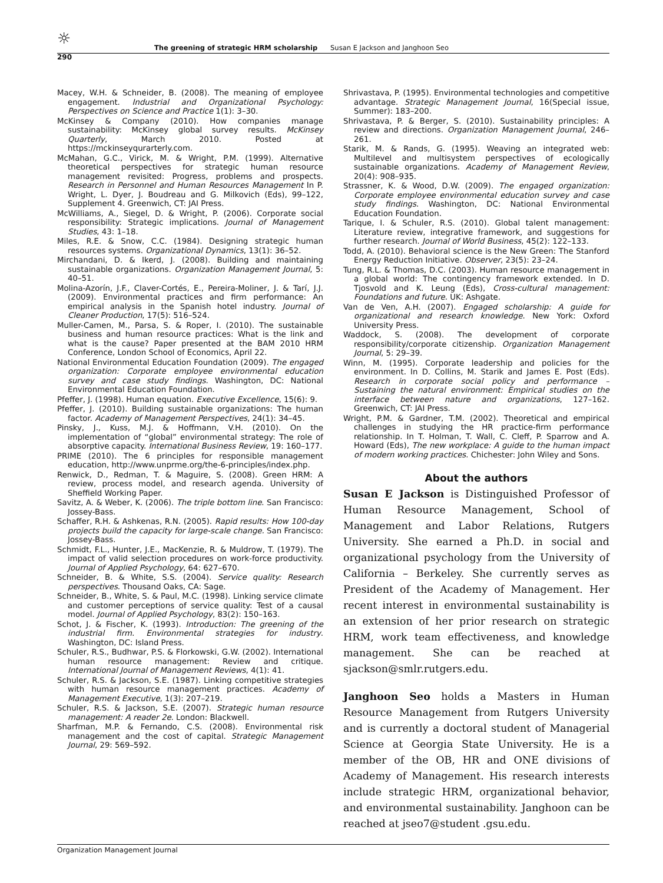☼
The greening of strategic HRM scholarship Susan E Jackson and Janghoon Seo
290
Macey, W.H. & Schneider, B. (2008). The meaning of employee engagement. Industrial and Organizational Psychology: Perspectives on Science and Practice 1(1): 3–30.
McKinsey & Company (2010). How companies manage sustainability: McKinsey global survey results. McKinsey Quarterly, March 2010. Posted at https://mckinseyqurarterly.com.
McMahan, G.C., Virick, M. & Wright, P.M. (1999). Alternative theoretical perspectives for strategic human resource management revisited: Progress, problems and prospects. Research in Personnel and Human Resources Management In P. Wright, L. Dyer, J. Boudreau and G. Milkovich (Eds), 99–122, Supplement 4. Greenwich, CT: JAI Press.
McWilliams, A., Siegel, D. & Wright, P. (2006). Corporate social responsibility: Strategic implications. Journal of Management Studies, 43: 1–18.
Miles, R.E. & Snow, C.C. (1984). Designing strategic human resources systems. Organizational Dynamics, 13(1): 36–52.
Mirchandani, D. & Ikerd, J. (2008). Building and maintaining sustainable organizations. Organization Management Journal, 5: 40–51.
Molina-Azorín, J.F., Claver-Cortés, E., Pereira-Moliner, J. & Tarí, J.J. (2009). Environmental practices and firm performance: An empirical analysis in the Spanish hotel industry. Journal of Cleaner Production, 17(5): 516–524.
Muller-Camen, M., Parsa, S. & Roper, I. (2010). The sustainable business and human resource practices: What is the link and what is the cause? Paper presented at the BAM 2010 HRM Conference, London School of Economics, April 22.
National Environmental Education Foundation (2009). The engaged organization: Corporate employee environmental education survey and case study findings. Washington, DC: National Environmental Education Foundation.
Pfeffer, J. (1998). Human equation. Executive Excellence, 15(6): 9.
Pfeffer, J. (2010). Building sustainable organizations: The human factor. Academy of Management Perspectives, 24(1): 34–45.
Pinsky, J., Kuss, M.J. & Hoffmann, V.H. (2010). On the implementation of “global” environmental strategy: The role of absorptive capacity. International Business Review, 19: 160–177.
PRIME (2010). The 6 principles for responsible management education, http://www.unprme.org/the-6-principles/index.php.
Renwick, D., Redman, T. & Maguire, S. (2008). Green HRM: A review, process model, and research agenda. University of Sheffield Working Paper.
Savitz, A. & Weber, K. (2006). The triple bottom line. San Francisco: Jossey-Bass.
Schaffer, R.H. & Ashkenas, R.N. (2005). Rapid results: How 100-day projects build the capacity for large-scale change. San Francisco: Jossey-Bass.
Schmidt, F.L., Hunter, J.E., MacKenzie, R. & Muldrow, T. (1979). The impact of valid selection procedures on work-force productivity. Journal of Applied Psychology, 64: 627–670.
Schneider, B. & White, S.S. (2004). Service quality: Research perspectives. Thousand Oaks, CA: Sage.
Schneider, B., White, S. & Paul, M.C. (1998). Linking service climate and customer perceptions of service quality: Test of a causal model. Journal of Applied Psychology, 83(2): 150–163.
Schot, J. & Fischer, K. (1993). Introduction: The greening of the industrial firm. Environmental strategies for industry. Washington, DC: Island Press.
Schuler, R.S., Budhwar, P.S. & Florkowski, G.W. (2002). International human resource management: Review and critique. International Journal of Management Reviews, 4(1): 41.
Schuler, R.S. & Jackson, S.E. (1987). Linking competitive strategies with human resource management practices. Academy of Management Executive, 1(3): 207–219.
Schuler, R.S. & Jackson, S.E. (2007). Strategic human resource management: A reader 2e. London: Blackwell.
Sharfman, M.P. & Fernando, C.S. (2008). Environmental risk management and the cost of capital. Strategic Management Journal, 29: 569–592.
Shrivastava, P. (1995). Environmental technologies and competitive advantage. Strategic Management Journal, 16(Special issue, Summer): 183–200.
Shrivastava, P. & Berger, S. (2010). Sustainability principles: A review and directions. Organization Management Journal, 246–261.
Starik, M. & Rands, G. (1995). Weaving an integrated web: Multilevel and multisystem perspectives of ecologically sustainable organizations. Academy of Management Review, 20(4): 908–935.
Strassner, K. & Wood, D.W. (2009). The engaged organization: Corporate employee environmental education survey and case study findings. Washington, DC: National Environmental Education Foundation.
Tarique, I. & Schuler, R.S. (2010). Global talent management: Literature review, integrative framework, and suggestions for further research. Journal of World Business, 45(2): 122–133.
Todd, A. (2010). Behavioral science is the New Green: The Stanford Energy Reduction Initiative. Observer, 23(5): 23–24.
Tung, R.L. & Thomas, D.C. (2003). Human resource management in a global world: The contingency framework extended. In D. Tjosvold and K. Leung (Eds), Cross-cultural management: Foundations and future. UK: Ashgate.
Van de Ven, A.H. (2007). Engaged scholarship: A guide for organizational and research knowledge. New York: Oxford University Press.
Waddock, S. (2008). The development of corporate responsibility/corporate citizenship. Organization Management Journal, 5: 29–39.
Winn, M. (1995). Corporate leadership and policies for the environment. In D. Collins, M. Starik and James E. Post (Eds). Research in corporate social policy and performance – Sustaining the natural environment: Empirical studies on the interface between nature and organizations, 127–162. Greenwich, CT: JAI Press.
Wright, P.M. & Gardner, T.M. (2002). Theoretical and empirical challenges in studying the HR practice-firm performance relationship. In T. Holman, T. Wall, C. Cleff, P. Sparrow and A. Howard (Eds), The new workplace: A guide to the human impact of modern working practices. Chichester: John Wiley and Sons.
About the authors
Susan E Jackson is Distinguished Professor of Human Resource Management, School of Management and Labor Relations, Rutgers University. She earned a Ph.D. in social and organizational psychology from the University of California – Berkeley. She currently serves as President of the Academy of Management. Her recent interest in environmental sustainability is an extension of her prior research on strategic HRM, work team effectiveness, and knowledge management. She can be reached at sjackson@smlr.rutgers.edu.
Janghoon Seo holds a Masters in Human Resource Management from Rutgers University and is currently a doctoral student of Managerial Science at Georgia State University. He is a member of the OB, HR and ONE divisions of Academy of Management. His research interests include strategic HRM, organizational behavior, and environmental sustainability. Janghoon can be reached at jseo7@student .gsu.edu.
Organization Management Journal